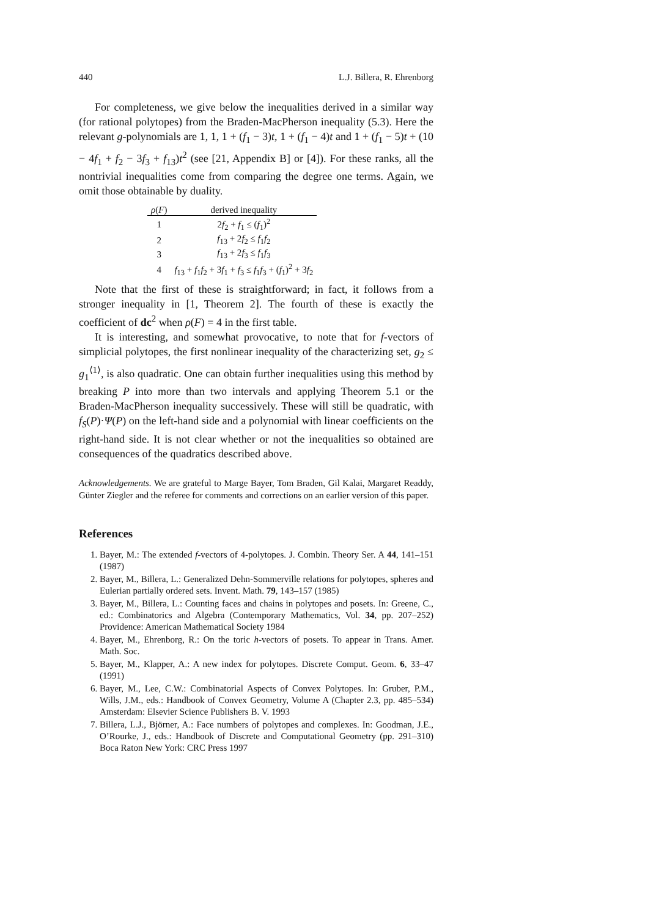440 L.J. Billera, R. Ehrenborg
For completeness, we give below the inequalities derived in a similar way (for rational polytopes) from the Braden-MacPherson inequality (5.3). Here the relevant g-polynomials are 1, 1, 1 + (f<sub>1</sub> − 3)t, 1 + (f<sub>1</sub> − 4)t and 1 + (f<sub>1</sub> − 5)t + (10 − 4f<sub>1</sub> + f<sub>2</sub> − 3f<sub>3</sub> + f<sub>13</sub>)t<sup>2</sup> (see [21, Appendix B] or [4]). For these ranks, all the nontrivial inequalities come from comparing the degree one terms. Again, we omit those obtainable by duality.
| ρ ( F ) | derived inequality |
| --- | --- |
| 1 | 2 f<sub>2</sub> + f<sub>1</sub> ≤ ( f<sub>1</sub>)<sup>2</sup> |
| 2 | f<sub>13</sub> + 2 f<sub>2</sub> ≤ f<sub>1</sub> f<sub>2</sub> |
| 3 | f<sub>13</sub> + 2 f<sub>3</sub> ≤ f<sub>1</sub> f<sub>3</sub> |
| 4 | f<sub>13</sub> + f<sub>1</sub> f<sub>2</sub> + 3 f<sub>1</sub> + f<sub>3</sub> ≤ f<sub>1</sub> f<sub>3</sub> + ( f<sub>1</sub>)<sup>2</sup> + 3 f<sub>2</sub> |
Note that the first of these is straightforward; in fact, it follows from a stronger inequality in [1, Theorem 2]. The fourth of these is exactly the coefficient of dc<sup>2</sup> when ρ(F) = 4 in the first table.
It is interesting, and somewhat provocative, to note that for f-vectors of simplicial polytopes, the first nonlinear inequality of the characterizing set, g<sub>2</sub> ≤ g<sub>1</sub><sup>⟨1⟩</sup>, is also quadratic. One can obtain further inequalities using this method by breaking P into more than two intervals and applying Theorem 5.1 or the Braden-MacPherson inequality successively. These will still be quadratic, with f<sub>S</sub>(P)·Ψ(P) on the left-hand side and a polynomial with linear coefficients on the right-hand side. It is not clear whether or not the inequalities so obtained are consequences of the quadratics described above.
Acknowledgements. We are grateful to Marge Bayer, Tom Braden, Gil Kalai, Margaret Readdy, Günter Ziegler and the referee for comments and corrections on an earlier version of this paper.
References
1. Bayer, M.: The extended f-vectors of 4-polytopes. J. Combin. Theory Ser. A 44, 141–151 (1987)
2. Bayer, M., Billera, L.: Generalized Dehn-Sommerville relations for polytopes, spheres and Eulerian partially ordered sets. Invent. Math. 79, 143–157 (1985)
3. Bayer, M., Billera, L.: Counting faces and chains in polytopes and posets. In: Greene, C., ed.: Combinatorics and Algebra (Contemporary Mathematics, Vol. 34, pp. 207–252) Providence: American Mathematical Society 1984
4. Bayer, M., Ehrenborg, R.: On the toric h-vectors of posets. To appear in Trans. Amer. Math. Soc.
5. Bayer, M., Klapper, A.: A new index for polytopes. Discrete Comput. Geom. 6, 33–47 (1991)
6. Bayer, M., Lee, C.W.: Combinatorial Aspects of Convex Polytopes. In: Gruber, P.M., Wills, J.M., eds.: Handbook of Convex Geometry, Volume A (Chapter 2.3, pp. 485–534) Amsterdam: Elsevier Science Publishers B. V. 1993
7. Billera, L.J., Björner, A.: Face numbers of polytopes and complexes. In: Goodman, J.E., O’Rourke, J., eds.: Handbook of Discrete and Computational Geometry (pp. 291–310) Boca Raton New York: CRC Press 1997